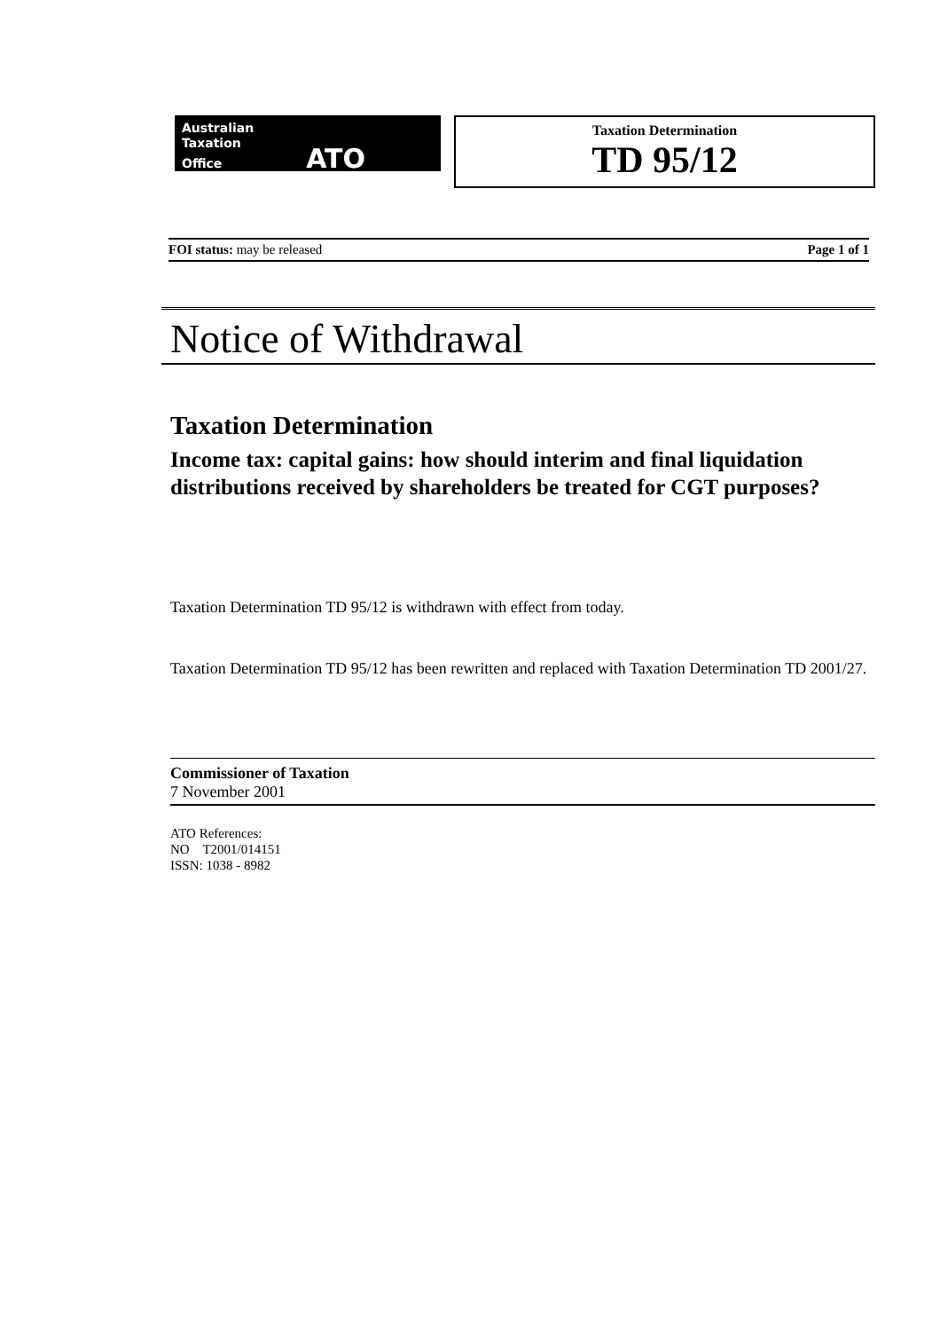Australian
Taxation
Office ATO
Taxation Determination
TD 95/12
FOI status: may be released Page 1 of 1
Notice of Withdrawal
Taxation Determination
Income tax: capital gains: how should interim and final liquidation distributions received by shareholders be treated for CGT purposes?
Taxation Determination TD 95/12 is withdrawn with effect from today.
Taxation Determination TD 95/12 has been rewritten and replaced with Taxation Determination TD 2001/27.
Commissioner of Taxation
7 November 2001
ATO References:
NO T2001/014151
ISSN: 1038 - 8982